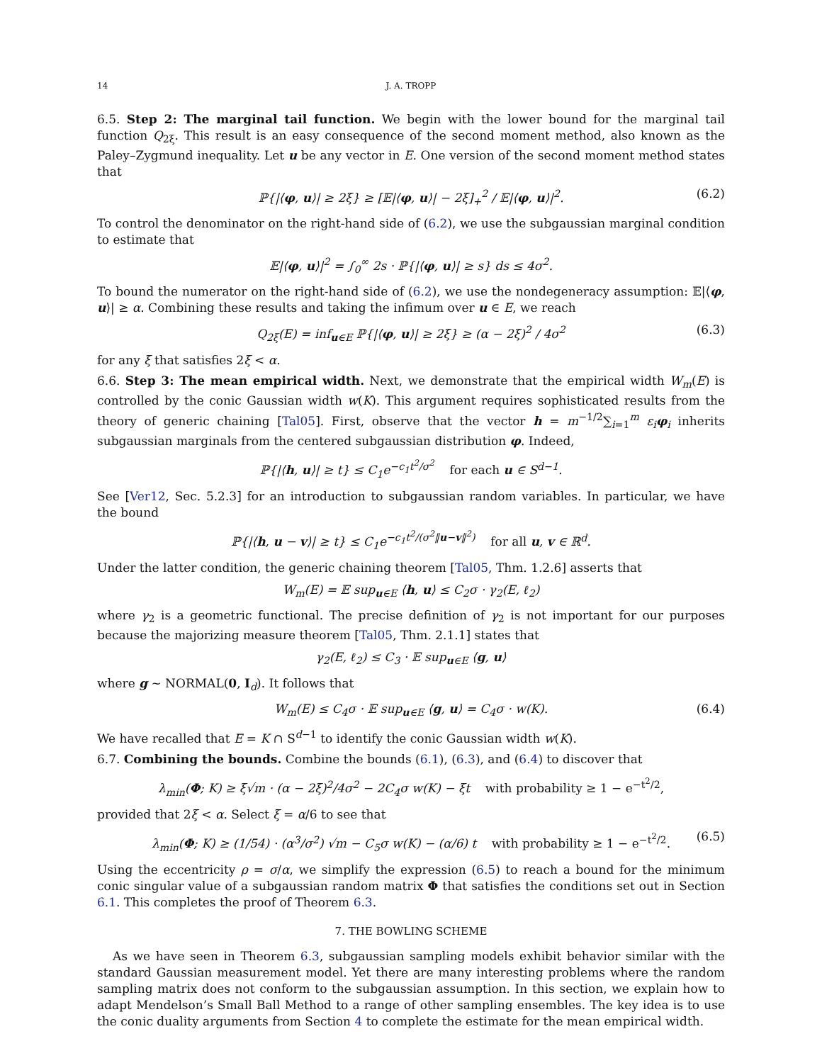14 J. A. TROPP
6.5. Step 2: The marginal tail function. We begin with the lower bound for the marginal tail function Q<sub>2ξ</sub>. This result is an easy consequence of the second moment method, also known as the Paley–Zygmund inequality. Let u be any vector in E. One version of the second moment method states that
ℙ{|⟨φ, u⟩| ≥ 2ξ} ≥ [𝔼|⟨φ, u⟩| − 2ξ]<sub>+</sub><sup>2</sup> / 𝔼|⟨φ, u⟩|<sup>2</sup>. (6.2)
To control the denominator on the right-hand side of (6.2), we use the subgaussian marginal condition to estimate that
𝔼|⟨φ, u⟩|<sup>2</sup> = ∫<sub>0</sub><sup>∞</sup> 2s · ℙ{|⟨φ, u⟩| ≥ s} ds ≤ 4σ<sup>2</sup>.
To bound the numerator on the right-hand side of (6.2), we use the nondegeneracy assumption: 𝔼|⟨φ, u⟩| ≥ α. Combining these results and taking the infimum over u ∈ E, we reach
Q<sub>2ξ</sub>(E) = inf<sub>u∈E</sub> ℙ{|⟨φ, u⟩| ≥ 2ξ} ≥ (α − 2ξ)<sup>2</sup> / 4σ<sup>2</sup> (6.3)
for any ξ that satisfies 2ξ < α.
6.6. Step 3: The mean empirical width. Next, we demonstrate that the empirical width W<sub>m</sub>(E) is controlled by the conic Gaussian width w(K). This argument requires sophisticated results from the theory of generic chaining [Tal05]. First, observe that the vector h = m<sup>−1/2</sup>∑<sub>i=1</sub><sup>m</sup> ε<sub>i</sub> φ<sub>i</sub> inherits subgaussian marginals from the centered subgaussian distribution φ. Indeed,
ℙ{|⟨h, u⟩| ≥ t} ≤ C<sub>1</sub>e<sup>−c<sub>1</sub>t<sup>2</sup>/σ<sup>2</sup></sup> for each u ∈ S<sup>d−1</sup>.
See [Ver12, Sec. 5.2.3] for an introduction to subgaussian random variables. In particular, we have the bound
ℙ{|⟨h, u − v⟩| ≥ t} ≤ C<sub>1</sub>e<sup>−c<sub>1</sub>t<sup>2</sup>/(σ<sup>2</sup>‖u−v‖<sup>2</sup>)</sup> for all u, v ∈ ℝ<sup>d</sup>.
Under the latter condition, the generic chaining theorem [Tal05, Thm. 1.2.6] asserts that
W<sub>m</sub>(E) = 𝔼 sup<sub>u∈E</sub> ⟨h, u⟩ ≤ C<sub>2</sub>σ · γ<sub>2</sub>(E, ℓ<sub>2</sub>)
where γ<sub>2</sub> is a geometric functional. The precise definition of γ<sub>2</sub> is not important for our purposes because the majorizing measure theorem [Tal05, Thm. 2.1.1] states that
γ<sub>2</sub>(E, ℓ<sub>2</sub>) ≤ C<sub>3</sub> · 𝔼 sup<sub>u∈E</sub> ⟨g, u⟩
where g ∼ NORMAL(0, I<sub>d</sub>). It follows that
W<sub>m</sub>(E) ≤ C<sub>4</sub>σ · 𝔼 sup<sub>u∈E</sub> ⟨g, u⟩ = C<sub>4</sub>σ · w(K). (6.4)
We have recalled that E = K ∩ S<sup>d−1</sup> to identify the conic Gaussian width w(K).
6.7. Combining the bounds. Combine the bounds (6.1), (6.3), and (6.4) to discover that
λ<sub>min</sub>(Φ; K) ≥ ξ√m · (α − 2ξ)<sup>2</sup>/4σ<sup>2</sup> − 2C<sub>4</sub>σ w(K) − ξt with probability ≥ 1 − e<sup>−t<sup>2</sup>/2</sup>,
provided that 2ξ < α. Select ξ = α/6 to see that
λ<sub>min</sub>(Φ; K) ≥ (1/54) · (α<sup>3</sup>/σ<sup>2</sup>) √m − C<sub>5</sub>σ w(K) − (α/6) t with probability ≥ 1 − e<sup>−t<sup>2</sup>/2</sup>. (6.5)
Using the eccentricity ρ = σ/α, we simplify the expression (6.5) to reach a bound for the minimum conic singular value of a subgaussian random matrix Φ that satisfies the conditions set out in Section 6.1. This completes the proof of Theorem 6.3.
7. THE BOWLING SCHEME
As we have seen in Theorem 6.3, subgaussian sampling models exhibit behavior similar with the standard Gaussian measurement model. Yet there are many interesting problems where the random sampling matrix does not conform to the subgaussian assumption. In this section, we explain how to adapt Mendelson’s Small Ball Method to a range of other sampling ensembles. The key idea is to use the conic duality arguments from Section 4 to complete the estimate for the mean empirical width.